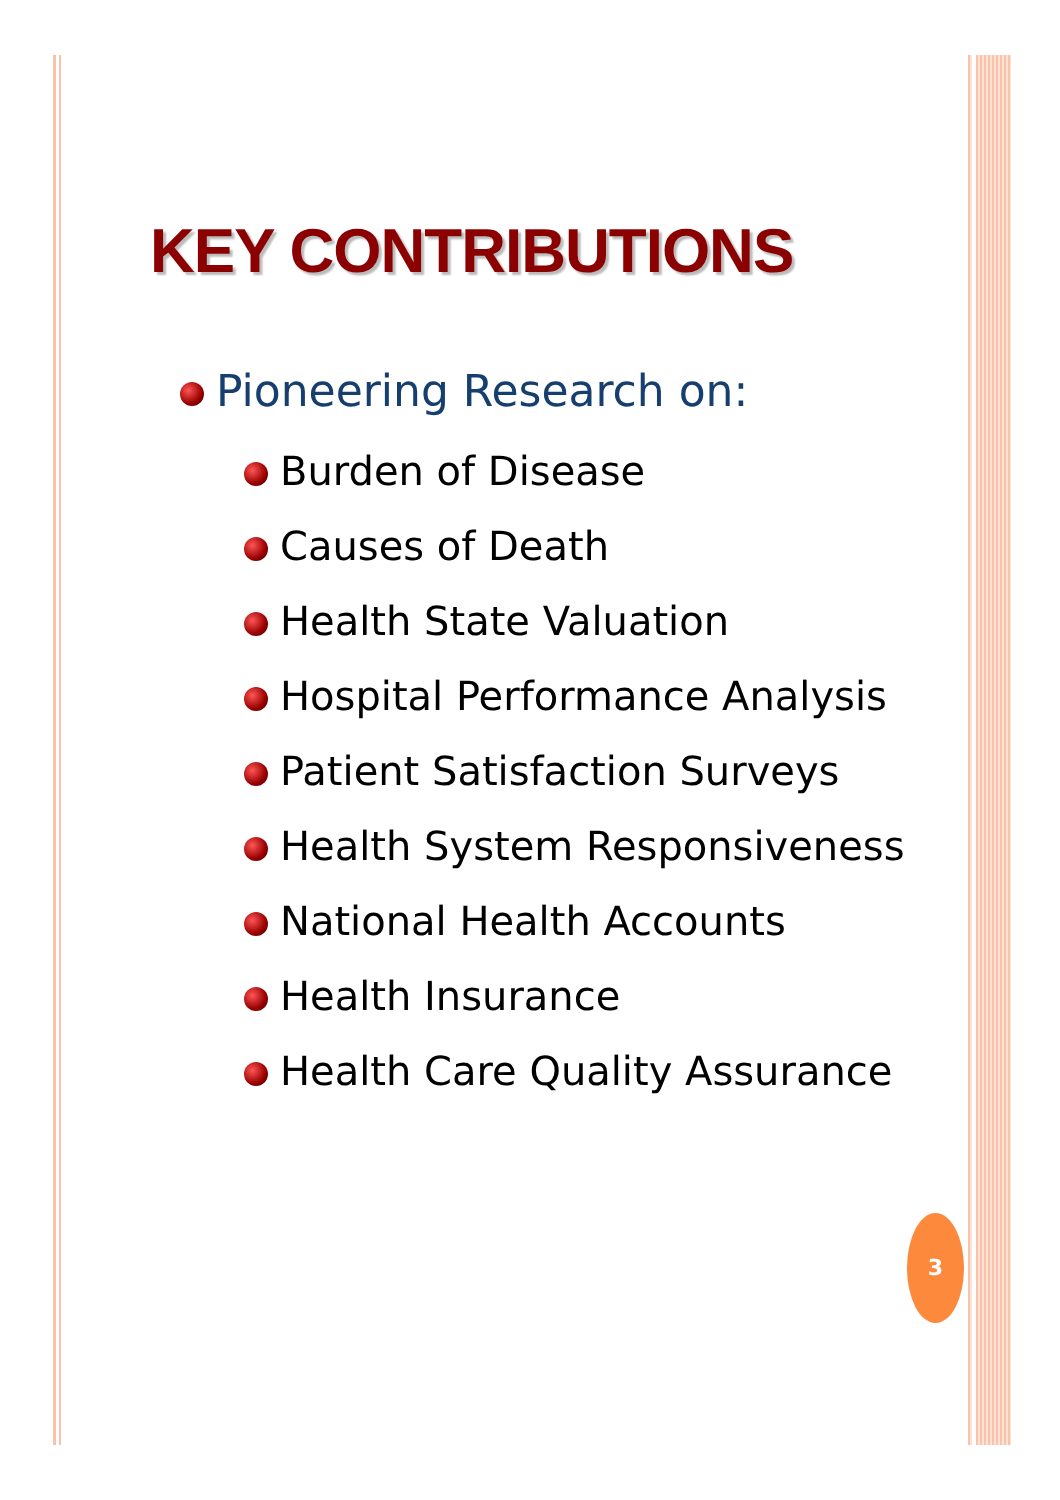KEY CONTRIBUTIONS
Pioneering Research on:
Burden of Disease
Causes of Death
Health State Valuation
Hospital Performance Analysis
Patient Satisfaction Surveys
Health System Responsiveness
National Health Accounts
Health Insurance
Health Care Quality Assurance
3